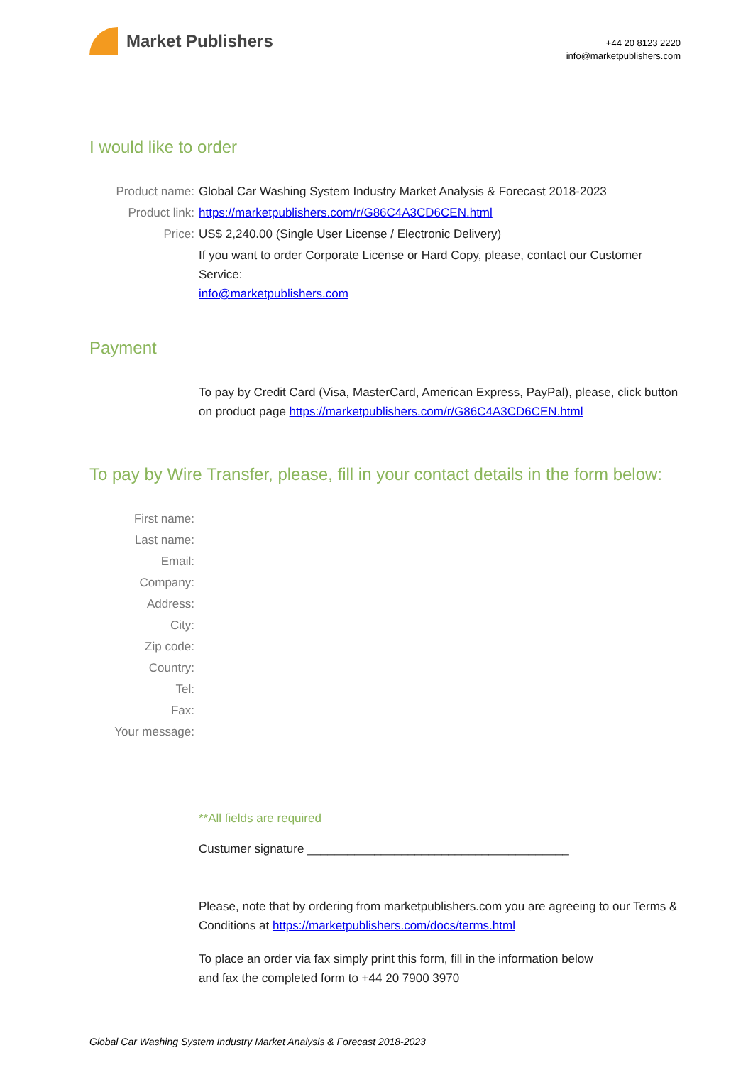Market Publishers
+44 20 8123 2220
info@marketpublishers.com
I would like to order
Product name: Global Car Washing System Industry Market Analysis & Forecast 2018-2023
Product link: https://marketpublishers.com/r/G86C4A3CD6CEN.html
Price: US$ 2,240.00 (Single User License / Electronic Delivery)
If you want to order Corporate License or Hard Copy, please, contact our Customer Service:
info@marketpublishers.com
Payment
To pay by Credit Card (Visa, MasterCard, American Express, PayPal), please, click button on product page https://marketpublishers.com/r/G86C4A3CD6CEN.html
To pay by Wire Transfer, please, fill in your contact details in the form below:
First name:
Last name:
Email:
Company:
Address:
City:
Zip code:
Country:
Tel:
Fax:
Your message:
**All fields are required
Custumer signature _______________________________________
Please, note that by ordering from marketpublishers.com you are agreeing to our Terms & Conditions at https://marketpublishers.com/docs/terms.html
To place an order via fax simply print this form, fill in the information below
and fax the completed form to +44 20 7900 3970
Global Car Washing System Industry Market Analysis & Forecast 2018-2023